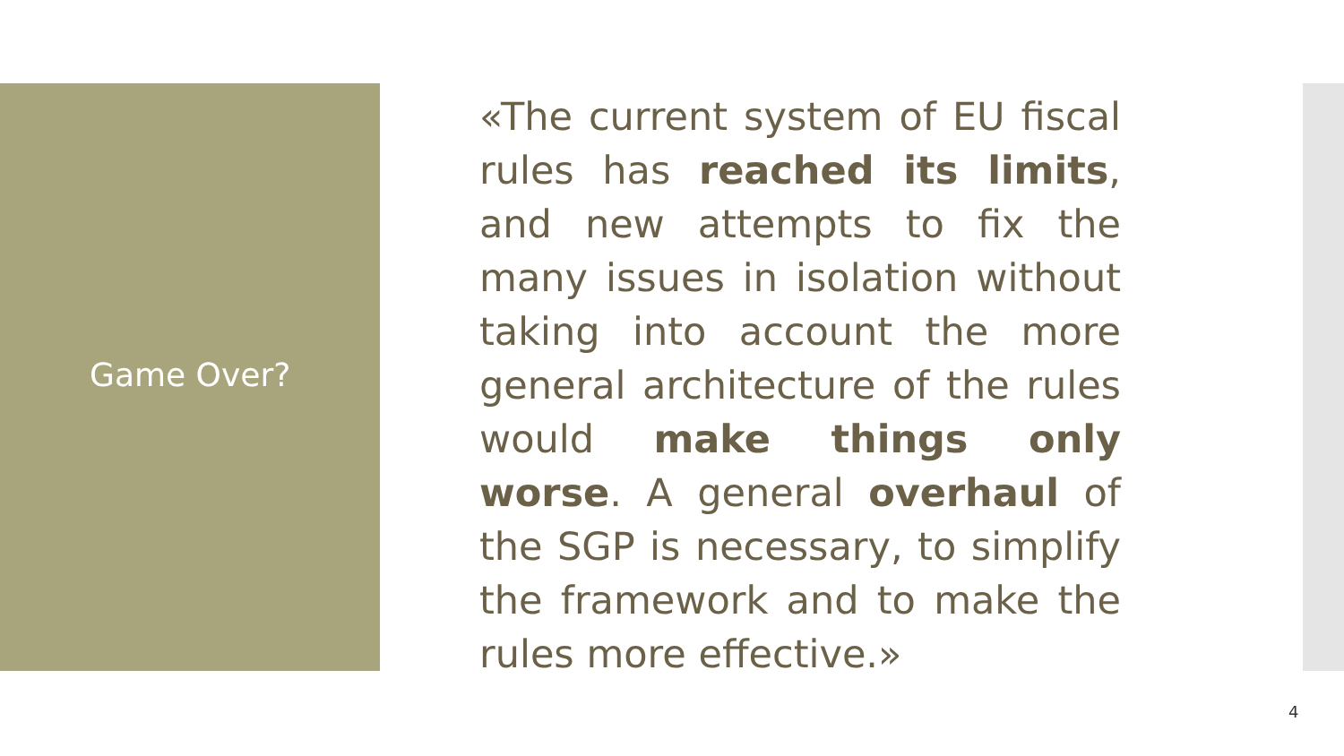Game Over?
«The current system of EU fiscal rules has reached its limits, and new attempts to fix the many issues in isolation without taking into account the more general architecture of the rules would make things only worse. A general overhaul of the SGP is necessary, to simplify the framework and to make the rules more effective.»
4